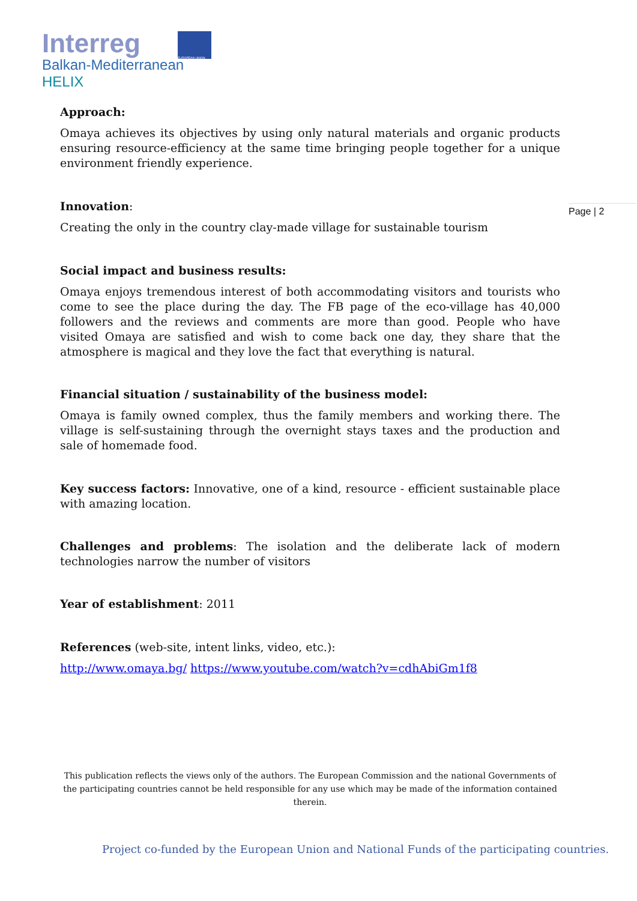Interreg
EUROPEAN UNION
Balkan-Mediterranean
HELIX
Page | 2
Approach:
Omaya achieves its objectives by using only natural materials and organic products ensuring resource-efficiency at the same time bringing people together for a unique environment friendly experience.
Innovation:
Creating the only in the country clay-made village for sustainable tourism
Social impact and business results:
Omaya enjoys tremendous interest of both accommodating visitors and tourists who come to see the place during the day. The FB page of the eco-village has 40,000 followers and the reviews and comments are more than good. People who have visited Omaya are satisfied and wish to come back one day, they share that the atmosphere is magical and they love the fact that everything is natural.
Financial situation / sustainability of the business model:
Omaya is family owned complex, thus the family members and working there. The village is self-sustaining through the overnight stays taxes and the production and sale of homemade food.
Key success factors: Innovative, one of a kind, resource - efficient sustainable place with amazing location.
Challenges and problems: The isolation and the deliberate lack of modern technologies narrow the number of visitors
Year of establishment: 2011
References (web-site, intent links, video, etc.):
http://www.omaya.bg/ https://www.youtube.com/watch?v=cdhAbiGm1f8
This publication reflects the views only of the authors. The European Commission and the national Governments of the participating countries cannot be held responsible for any use which may be made of the information contained therein.
Project co-funded by the European Union and National Funds of the participating countries.